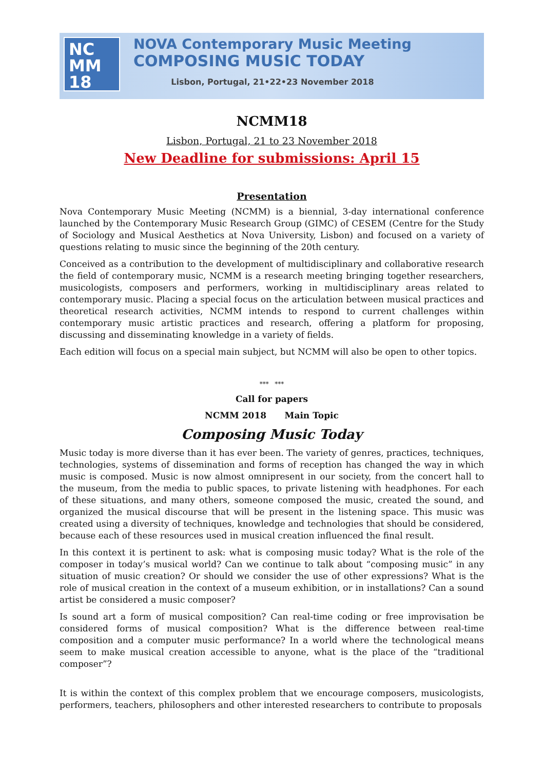NC
MM
18
NOVA Contemporary Music Meeting
COMPOSING MUSIC TODAY
Lisbon, Portugal, 21•22•23 November 2018
NCMM18
Lisbon, Portugal, 21 to 23 November 2018
New Deadline for submissions: April 15
Presentation
Nova Contemporary Music Meeting (NCMM) is a biennial, 3-day international conference launched by the Contemporary Music Research Group (GIMC) of CESEM (Centre for the Study of Sociology and Musical Aesthetics at Nova University, Lisbon) and focused on a variety of questions relating to music since the beginning of the 20th century.
Conceived as a contribution to the development of multidisciplinary and collaborative research the field of contemporary music, NCMM is a research meeting bringing together researchers, musicologists, composers and performers, working in multidisciplinary areas related to contemporary music. Placing a special focus on the articulation between musical practices and theoretical research activities, NCMM intends to respond to current challenges within contemporary music artistic practices and research, offering a platform for proposing, discussing and disseminating knowledge in a variety of fields.
Each edition will focus on a special main subject, but NCMM will also be open to other topics.
*** ***
Call for papers
NCMM 2018 Main Topic
Composing Music Today
Music today is more diverse than it has ever been. The variety of genres, practices, techniques, technologies, systems of dissemination and forms of reception has changed the way in which music is composed. Music is now almost omnipresent in our society, from the concert hall to the museum, from the media to public spaces, to private listening with headphones. For each of these situations, and many others, someone composed the music, created the sound, and organized the musical discourse that will be present in the listening space. This music was created using a diversity of techniques, knowledge and technologies that should be considered, because each of these resources used in musical creation influenced the final result.
In this context it is pertinent to ask: what is composing music today? What is the role of the composer in today’s musical world? Can we continue to talk about “composing music” in any situation of music creation? Or should we consider the use of other expressions? What is the role of musical creation in the context of a museum exhibition, or in installations? Can a sound artist be considered a music composer?
Is sound art a form of musical composition? Can real-time coding or free improvisation be considered forms of musical composition? What is the difference between real-time composition and a computer music performance? In a world where the technological means seem to make musical creation accessible to anyone, what is the place of the “traditional composer”?
It is within the context of this complex problem that we encourage composers, musicologists, performers, teachers, philosophers and other interested researchers to contribute to proposals